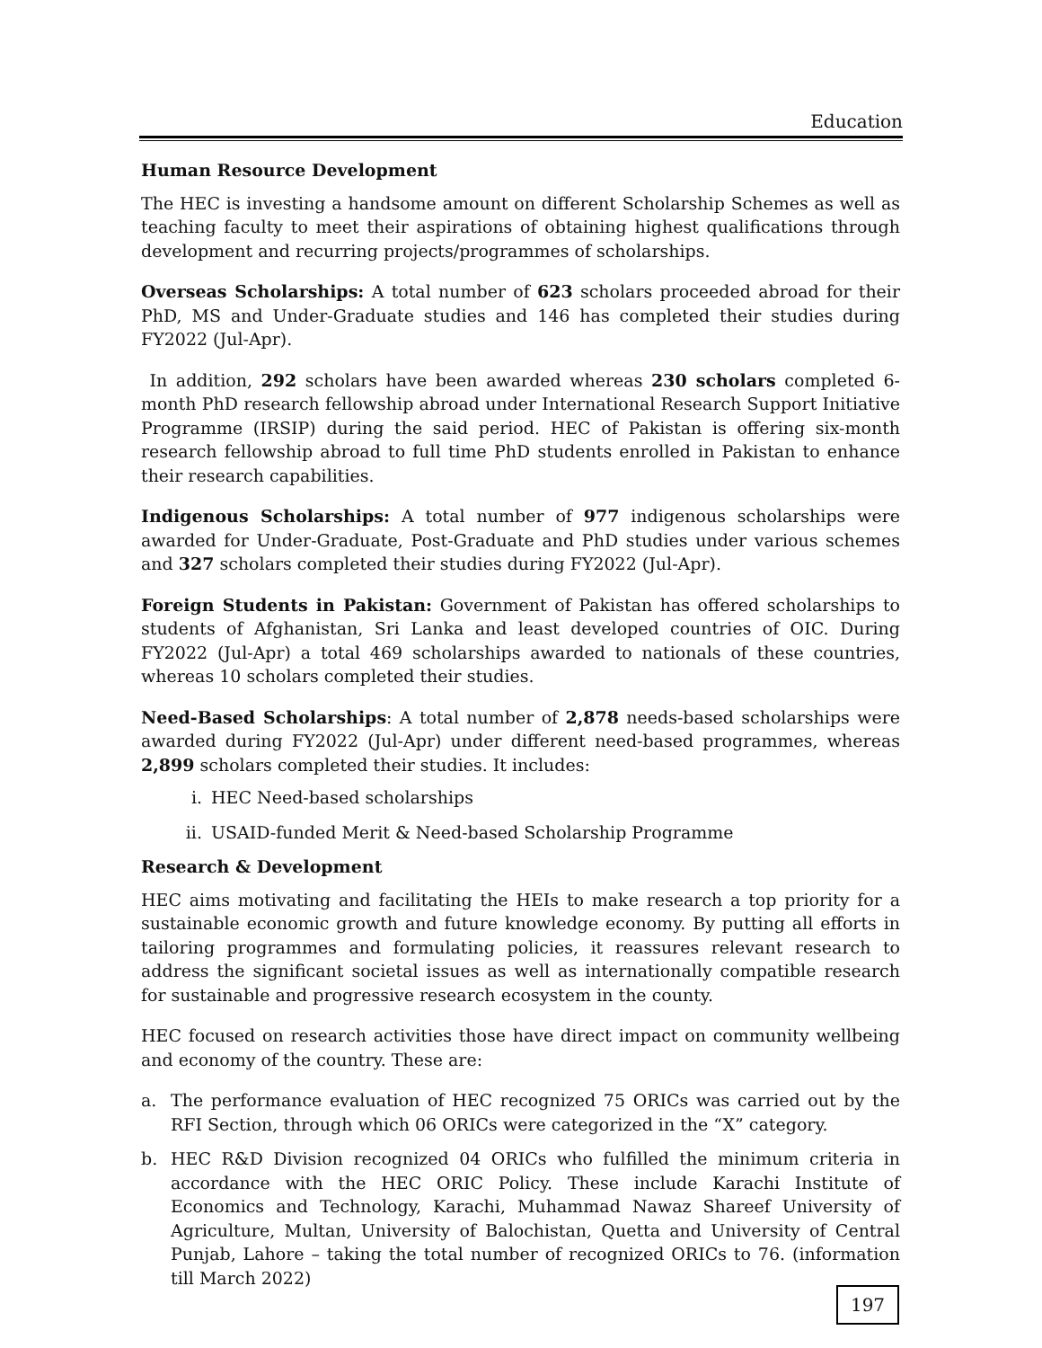Education
Human Resource Development
The HEC is investing a handsome amount on different Scholarship Schemes as well as teaching faculty to meet their aspirations of obtaining highest qualifications through development and recurring projects/programmes of scholarships.
Overseas Scholarships: A total number of 623 scholars proceeded abroad for their PhD, MS and Under-Graduate studies and 146 has completed their studies during FY2022 (Jul-Apr).
In addition, 292 scholars have been awarded whereas 230 scholars completed 6-month PhD research fellowship abroad under International Research Support Initiative Programme (IRSIP) during the said period. HEC of Pakistan is offering six-month research fellowship abroad to full time PhD students enrolled in Pakistan to enhance their research capabilities.
Indigenous Scholarships: A total number of 977 indigenous scholarships were awarded for Under-Graduate, Post-Graduate and PhD studies under various schemes and 327 scholars completed their studies during FY2022 (Jul-Apr).
Foreign Students in Pakistan: Government of Pakistan has offered scholarships to students of Afghanistan, Sri Lanka and least developed countries of OIC. During FY2022 (Jul-Apr) a total 469 scholarships awarded to nationals of these countries, whereas 10 scholars completed their studies.
Need-Based Scholarships: A total number of 2,878 needs-based scholarships were awarded during FY2022 (Jul-Apr) under different need-based programmes, whereas 2,899 scholars completed their studies. It includes:
i. HEC Need-based scholarships
ii. USAID-funded Merit & Need-based Scholarship Programme
Research & Development
HEC aims motivating and facilitating the HEIs to make research a top priority for a sustainable economic growth and future knowledge economy. By putting all efforts in tailoring programmes and formulating policies, it reassures relevant research to address the significant societal issues as well as internationally compatible research for sustainable and progressive research ecosystem in the county.
HEC focused on research activities those have direct impact on community wellbeing and economy of the country. These are:
a. The performance evaluation of HEC recognized 75 ORICs was carried out by the RFI Section, through which 06 ORICs were categorized in the “X” category.
b. HEC R&D Division recognized 04 ORICs who fulfilled the minimum criteria in accordance with the HEC ORIC Policy. These include Karachi Institute of Economics and Technology, Karachi, Muhammad Nawaz Shareef University of Agriculture, Multan, University of Balochistan, Quetta and University of Central Punjab, Lahore – taking the total number of recognized ORICs to 76. (information till March 2022)
197